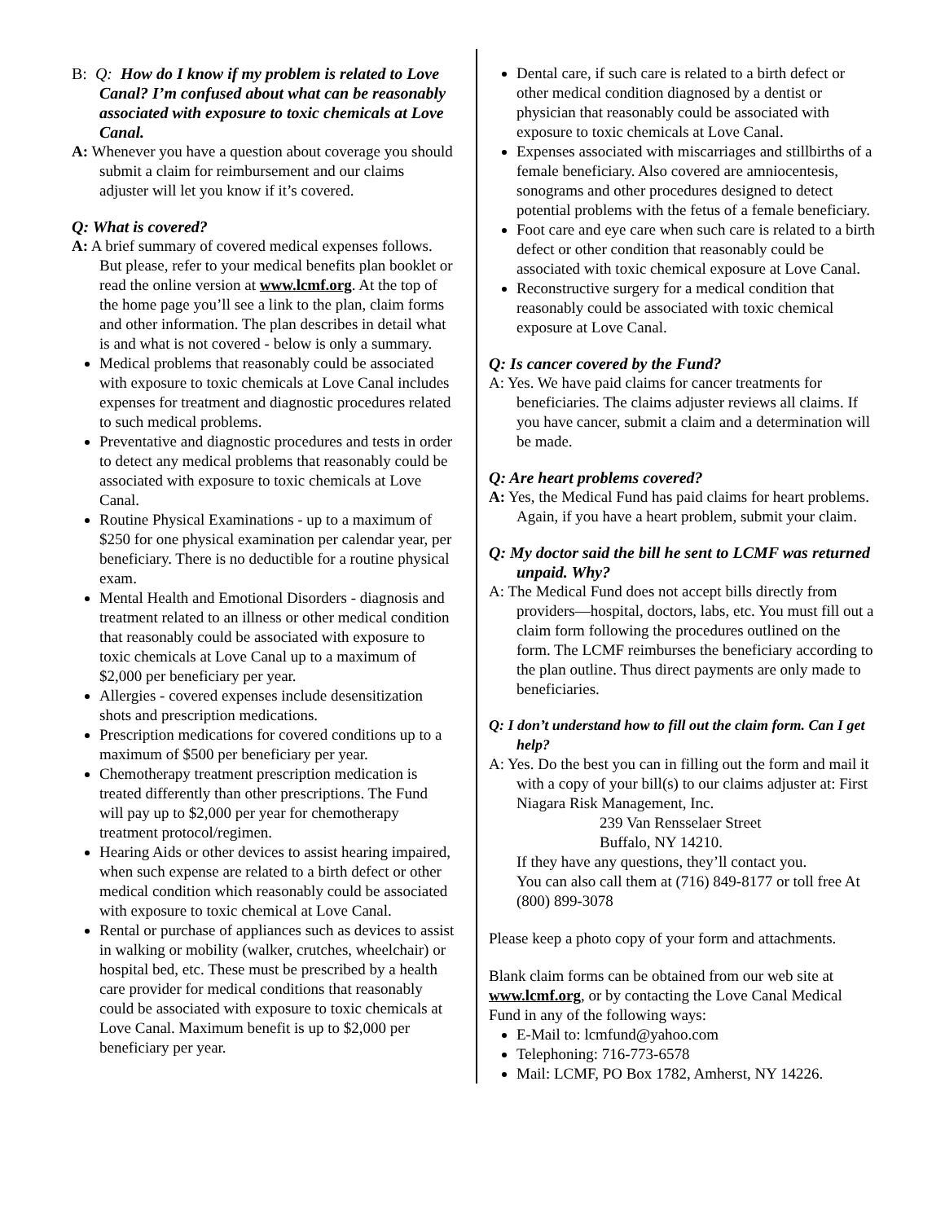B: Q: How do I know if my problem is related to Love Canal? I’m confused about what can be reasonably associated with exposure to toxic chemicals at Love Canal.
A: Whenever you have a question about coverage you should submit a claim for reimbursement and our claims adjuster will let you know if it’s covered.
Q: What is covered?
A: A brief summary of covered medical expenses follows. But please, refer to your medical benefits plan booklet or read the online version at www.lcmf.org. At the top of the home page you’ll see a link to the plan, claim forms and other information. The plan describes in detail what is and what is not covered - below is only a summary.
Medical problems that reasonably could be associated with exposure to toxic chemicals at Love Canal includes expenses for treatment and diagnostic procedures related to such medical problems.
Preventative and diagnostic procedures and tests in order to detect any medical problems that reasonably could be associated with exposure to toxic chemicals at Love Canal.
Routine Physical Examinations - up to a maximum of $250 for one physical examination per calendar year, per beneficiary. There is no deductible for a routine physical exam.
Mental Health and Emotional Disorders - diagnosis and treatment related to an illness or other medical condition that reasonably could be associated with exposure to toxic chemicals at Love Canal up to a maximum of $2,000 per beneficiary per year.
Allergies - covered expenses include desensitization shots and prescription medications.
Prescription medications for covered conditions up to a maximum of $500 per beneficiary per year.
Chemotherapy treatment prescription medication is treated differently than other prescriptions. The Fund will pay up to $2,000 per year for chemotherapy treatment protocol/regimen.
Hearing Aids or other devices to assist hearing impaired, when such expense are related to a birth defect or other medical condition which reasonably could be associated with exposure to toxic chemical at Love Canal.
Rental or purchase of appliances such as devices to assist in walking or mobility (walker, crutches, wheelchair) or hospital bed, etc. These must be prescribed by a health care provider for medical conditions that reasonably could be associated with exposure to toxic chemicals at Love Canal. Maximum benefit is up to $2,000 per beneficiary per year.
Dental care, if such care is related to a birth defect or other medical condition diagnosed by a dentist or physician that reasonably could be associated with exposure to toxic chemicals at Love Canal.
Expenses associated with miscarriages and stillbirths of a female beneficiary. Also covered are amniocentesis, sonograms and other procedures designed to detect potential problems with the fetus of a female beneficiary.
Foot care and eye care when such care is related to a birth defect or other condition that reasonably could be associated with toxic chemical exposure at Love Canal.
Reconstructive surgery for a medical condition that reasonably could be associated with toxic chemical exposure at Love Canal.
Q: Is cancer covered by the Fund?
A: Yes. We have paid claims for cancer treatments for beneficiaries. The claims adjuster reviews all claims. If you have cancer, submit a claim and a determination will be made.
Q: Are heart problems covered?
A: Yes, the Medical Fund has paid claims for heart problems. Again, if you have a heart problem, submit your claim.
Q: My doctor said the bill he sent to LCMF was returned unpaid. Why?
A: The Medical Fund does not accept bills directly from providers—hospital, doctors, labs, etc. You must fill out a claim form following the procedures outlined on the form. The LCMF reimburses the beneficiary according to the plan outline. Thus direct payments are only made to beneficiaries.
Q: I don’t understand how to fill out the claim form. Can I get help?
A: Yes. Do the best you can in filling out the form and mail it with a copy of your bill(s) to our claims adjuster at: First Niagara Risk Management, Inc.
239 Van Rensselaer Street
Buffalo, NY 14210.
If they have any questions, they’ll contact you.
You can also call them at (716) 849-8177 or toll free At (800) 899-3078
Please keep a photo copy of your form and attachments.
Blank claim forms can be obtained from our web site at www.lcmf.org, or by contacting the Love Canal Medical Fund in any of the following ways:
E-Mail to: lcmfund@yahoo.com
Telephoning: 716-773-6578
Mail: LCMF, PO Box 1782, Amherst, NY 14226.